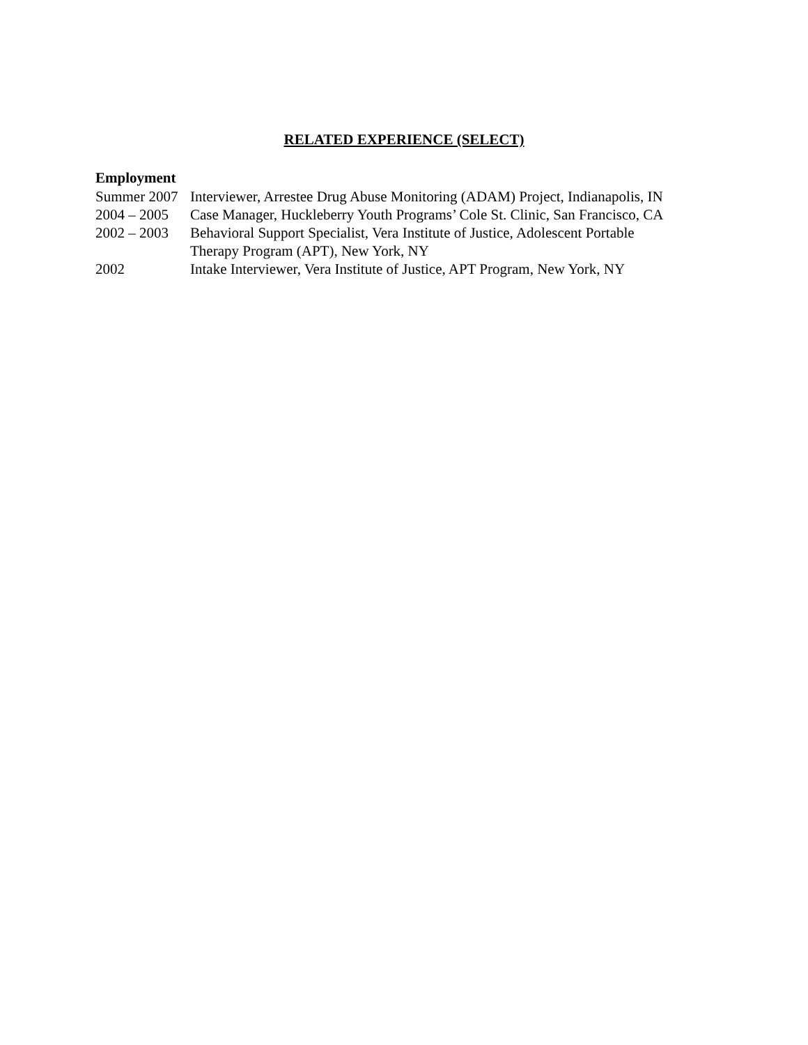RELATED EXPERIENCE (SELECT)
Employment
Summer 2007
Interviewer, Arrestee Drug Abuse Monitoring (ADAM) Project, Indianapolis, IN
2004 – 2005
Case Manager, Huckleberry Youth Programs’ Cole St. Clinic, San Francisco, CA
2002 – 2003
Behavioral Support Specialist, Vera Institute of Justice, Adolescent Portable
Therapy Program (APT), New York, NY
2002 Intake Interviewer, Vera Institute of Justice, APT Program, New York, NY